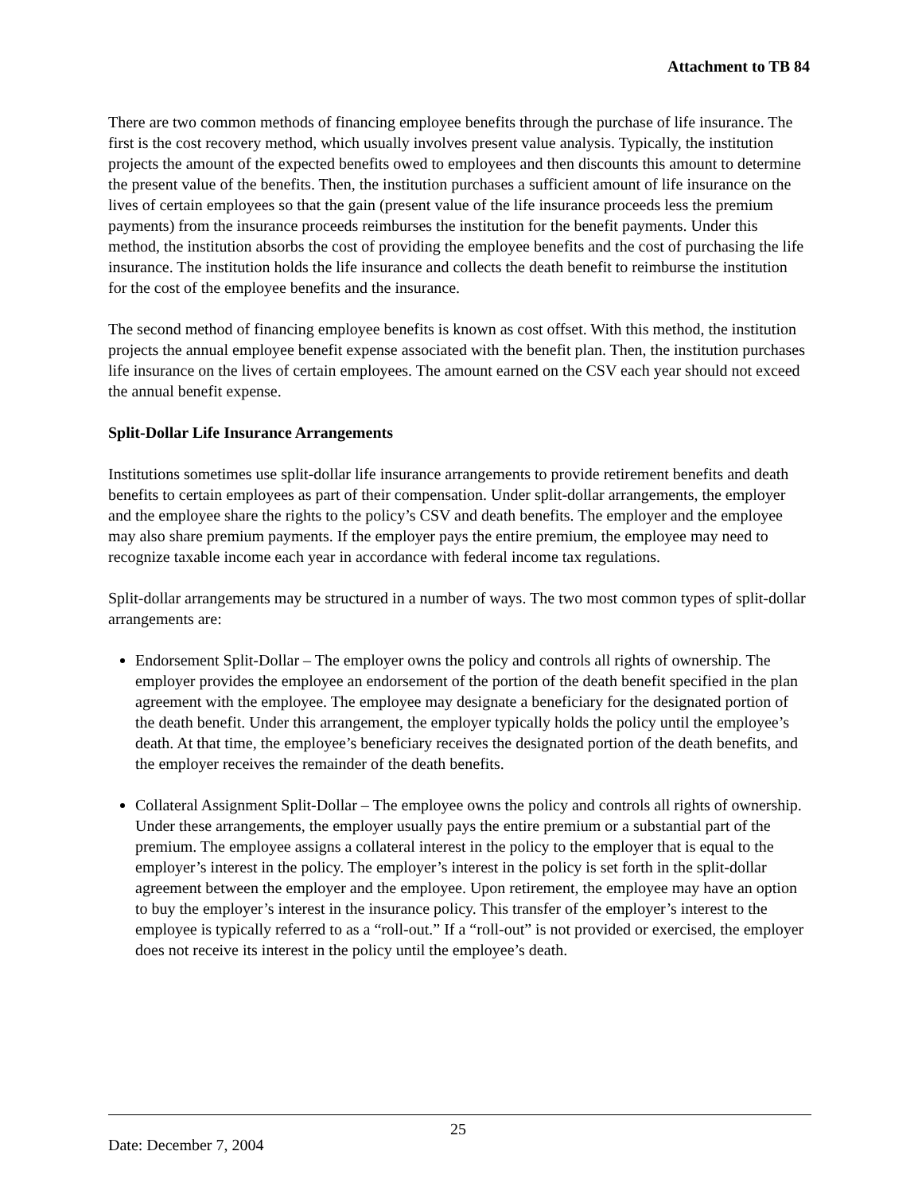Attachment to TB 84
There are two common methods of financing employee benefits through the purchase of life insurance. The first is the cost recovery method, which usually involves present value analysis. Typically, the institution projects the amount of the expected benefits owed to employees and then discounts this amount to determine the present value of the benefits. Then, the institution purchases a sufficient amount of life insurance on the lives of certain employees so that the gain (present value of the life insurance proceeds less the premium payments) from the insurance proceeds reimburses the institution for the benefit payments. Under this method, the institution absorbs the cost of providing the employee benefits and the cost of purchasing the life insurance. The institution holds the life insurance and collects the death benefit to reimburse the institution for the cost of the employee benefits and the insurance.
The second method of financing employee benefits is known as cost offset. With this method, the institution projects the annual employee benefit expense associated with the benefit plan. Then, the institution purchases life insurance on the lives of certain employees. The amount earned on the CSV each year should not exceed the annual benefit expense.
Split-Dollar Life Insurance Arrangements
Institutions sometimes use split-dollar life insurance arrangements to provide retirement benefits and death benefits to certain employees as part of their compensation. Under split-dollar arrangements, the employer and the employee share the rights to the policy’s CSV and death benefits. The employer and the employee may also share premium payments. If the employer pays the entire premium, the employee may need to recognize taxable income each year in accordance with federal income tax regulations.
Split-dollar arrangements may be structured in a number of ways. The two most common types of split-dollar arrangements are:
Endorsement Split-Dollar – The employer owns the policy and controls all rights of ownership. The employer provides the employee an endorsement of the portion of the death benefit specified in the plan agreement with the employee. The employee may designate a beneficiary for the designated portion of the death benefit. Under this arrangement, the employer typically holds the policy until the employee’s death. At that time, the employee’s beneficiary receives the designated portion of the death benefits, and the employer receives the remainder of the death benefits.
Collateral Assignment Split-Dollar – The employee owns the policy and controls all rights of ownership. Under these arrangements, the employer usually pays the entire premium or a substantial part of the premium. The employee assigns a collateral interest in the policy to the employer that is equal to the employer’s interest in the policy. The employer’s interest in the policy is set forth in the split-dollar agreement between the employer and the employee. Upon retirement, the employee may have an option to buy the employer’s interest in the insurance policy. This transfer of the employer’s interest to the employee is typically referred to as a “roll-out.” If a “roll-out” is not provided or exercised, the employer does not receive its interest in the policy until the employee’s death.
Date: December 7, 2004
25